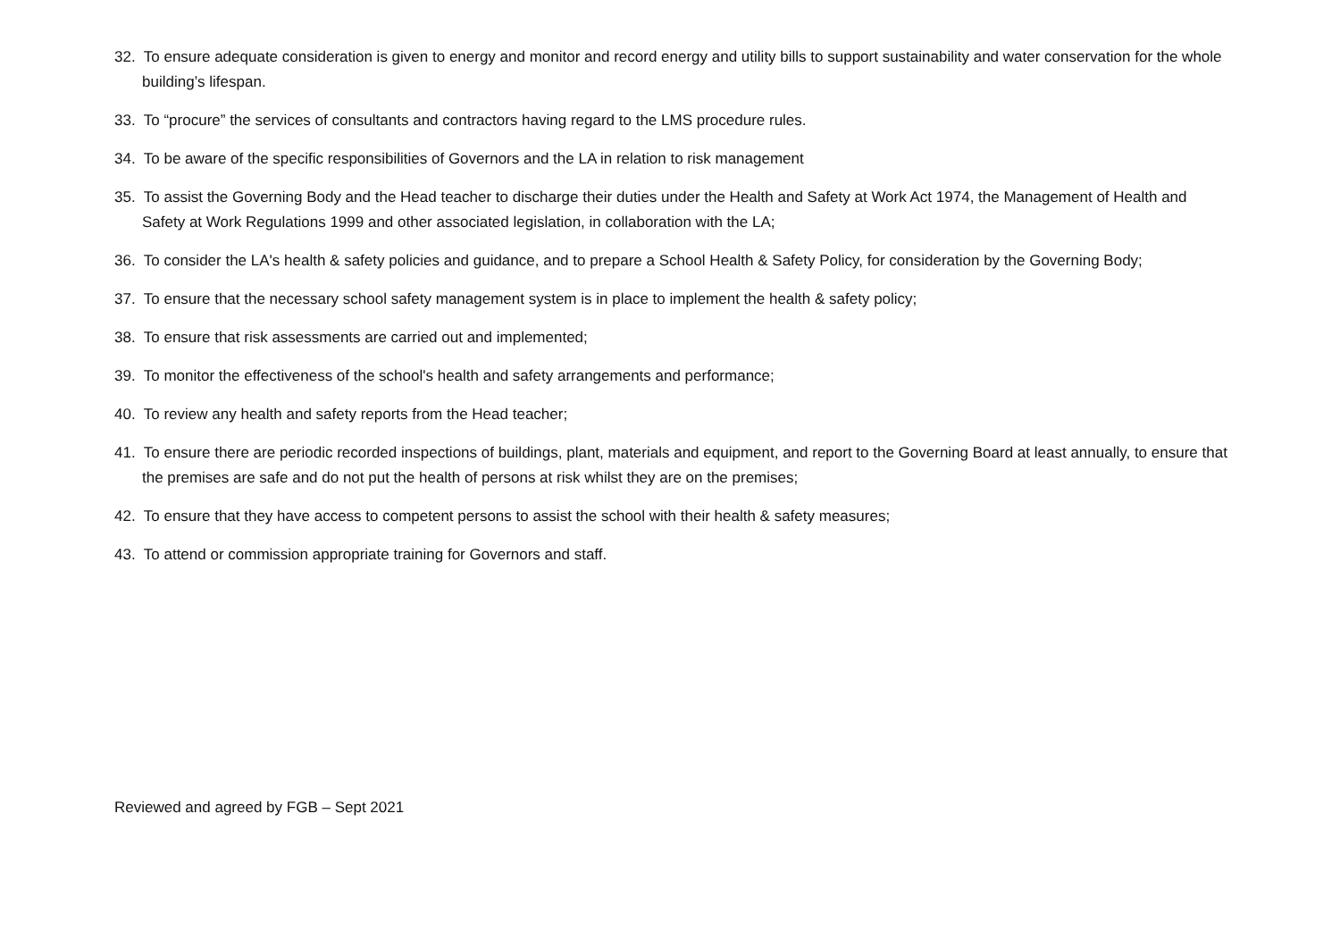32. To ensure adequate consideration is given to energy and monitor and record energy and utility bills to support sustainability and water conservation for the whole building’s lifespan.
33. To “procure” the services of consultants and contractors having regard to the LMS procedure rules.
34. To be aware of the specific responsibilities of Governors and the LA in relation to risk management
35. To assist the Governing Body and the Head teacher to discharge their duties under the Health and Safety at Work Act 1974, the Management of Health and Safety at Work Regulations 1999 and other associated legislation, in collaboration with the LA;
36. To consider the LA's health & safety policies and guidance, and to prepare a School Health & Safety Policy, for consideration by the Governing Body;
37. To ensure that the necessary school safety management system is in place to implement the health & safety policy;
38. To ensure that risk assessments are carried out and implemented;
39. To monitor the effectiveness of the school's health and safety arrangements and performance;
40. To review any health and safety reports from the Head teacher;
41. To ensure there are periodic recorded inspections of buildings, plant, materials and equipment, and report to the Governing Board at least annually, to ensure that the premises are safe and do not put the health of persons at risk whilst they are on the premises;
42. To ensure that they have access to competent persons to assist the school with their health & safety measures;
43. To attend or commission appropriate training for Governors and staff.
Reviewed and agreed by FGB – Sept 2021